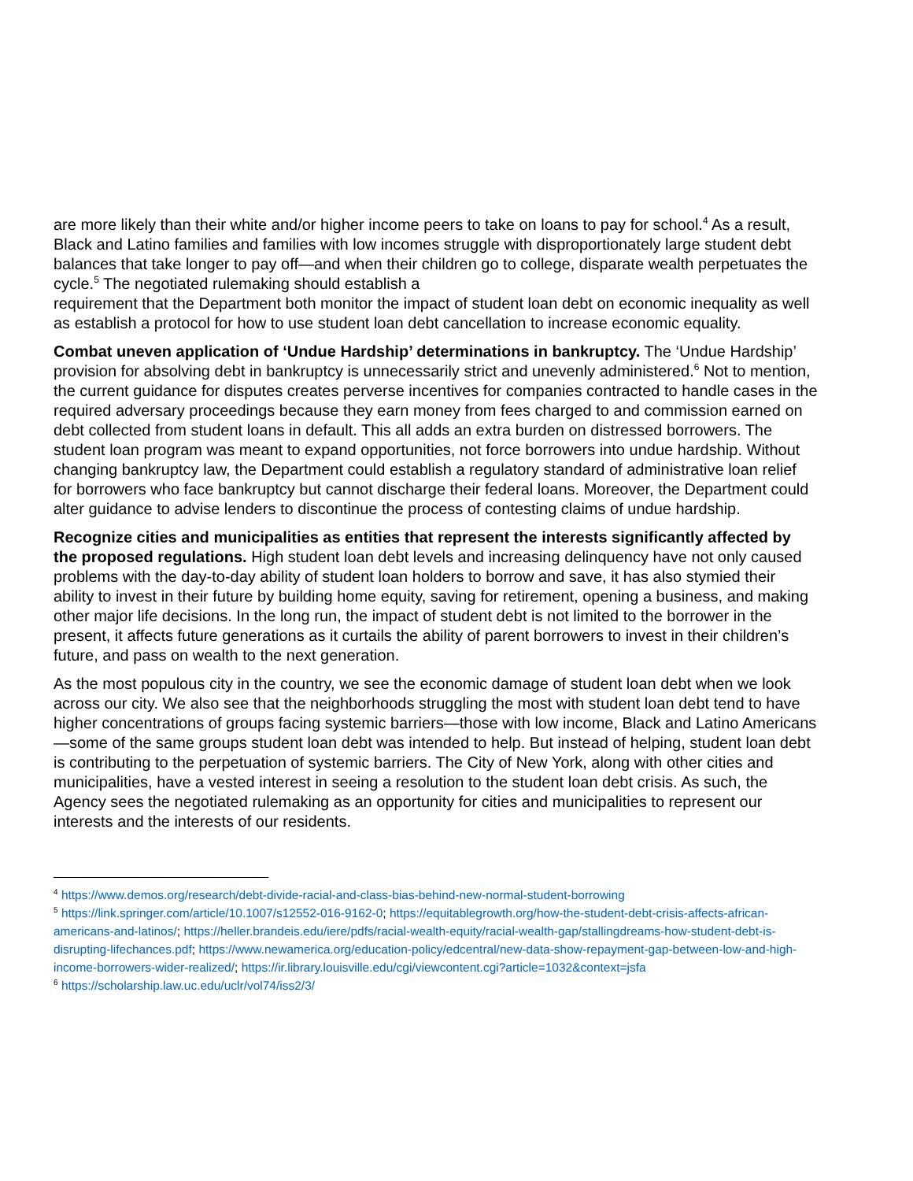are more likely than their white and/or higher income peers to take on loans to pay for school.<sup>4</sup> As a result, Black and Latino families and families with low incomes struggle with disproportionately large student debt balances that take longer to pay off—and when their children go to college, disparate wealth perpetuates the cycle.<sup>5</sup> The negotiated rulemaking should establish a
requirement that the Department both monitor the impact of student loan debt on economic inequality as well as establish a protocol for how to use student loan debt cancellation to increase economic equality.
Combat uneven application of ‘Undue Hardship’ determinations in bankruptcy. The ‘Undue Hardship’ provision for absolving debt in bankruptcy is unnecessarily strict and unevenly administered.<sup>6</sup> Not to mention, the current guidance for disputes creates perverse incentives for companies contracted to handle cases in the required adversary proceedings because they earn money from fees charged to and commission earned on debt collected from student loans in default. This all adds an extra burden on distressed borrowers. The student loan program was meant to expand opportunities, not force borrowers into undue hardship. Without changing bankruptcy law, the Department could establish a regulatory standard of administrative loan relief for borrowers who face bankruptcy but cannot discharge their federal loans. Moreover, the Department could alter guidance to advise lenders to discontinue the process of contesting claims of undue hardship.
Recognize cities and municipalities as entities that represent the interests significantly affected by the proposed regulations. High student loan debt levels and increasing delinquency have not only caused problems with the day-to-day ability of student loan holders to borrow and save, it has also stymied their ability to invest in their future by building home equity, saving for retirement, opening a business, and making other major life decisions. In the long run, the impact of student debt is not limited to the borrower in the present, it affects future generations as it curtails the ability of parent borrowers to invest in their children’s future, and pass on wealth to the next generation.
As the most populous city in the country, we see the economic damage of student loan debt when we look across our city. We also see that the neighborhoods struggling the most with student loan debt tend to have higher concentrations of groups facing systemic barriers—those with low income, Black and Latino Americans—some of the same groups student loan debt was intended to help. But instead of helping, student loan debt is contributing to the perpetuation of systemic barriers. The City of New York, along with other cities and municipalities, have a vested interest in seeing a resolution to the student loan debt crisis. As such, the Agency sees the negotiated rulemaking as an opportunity for cities and municipalities to represent our interests and the interests of our residents.
<sup>4</sup> https://www.demos.org/research/debt-divide-racial-and-class-bias-behind-new-normal-student-borrowing
<sup>5</sup> https://link.springer.com/article/10.1007/s12552-016-9162-0; https://equitablegrowth.org/how-the-student-debt-crisis-affects-african-americans-and-latinos/; https://heller.brandeis.edu/iere/pdfs/racial-wealth-equity/racial-wealth-gap/stallingdreams-how-student-debt-is-disrupting-lifechances.pdf; https://www.newamerica.org/education-policy/edcentral/new-data-show-repayment-gap-between-low-and-high-income-borrowers-wider-realized/; https://ir.library.louisville.edu/cgi/viewcontent.cgi?article=1032&context=jsfa
<sup>6</sup> https://scholarship.law.uc.edu/uclr/vol74/iss2/3/